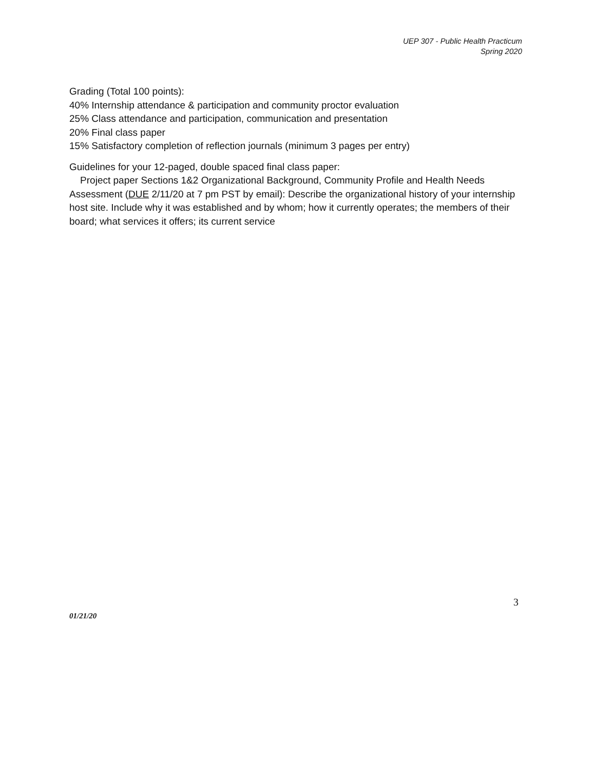UEP 307 - Public Health Practicum
Spring 2020
Grading (Total 100 points):
40% Internship attendance & participation and community proctor evaluation
25% Class attendance and participation, communication and presentation
20% Final class paper
15% Satisfactory completion of reflection journals (minimum 3 pages per entry)
Guidelines for your 12-paged, double spaced final class paper:
Project paper Sections 1&2 Organizational Background, Community Profile and Health Needs Assessment (DUE 2/11/20 at 7 pm PST by email): Describe the organizational history of your internship host site. Include why it was established and by whom; how it currently operates; the members of their board; what services it offers; its current service
3
01/21/20